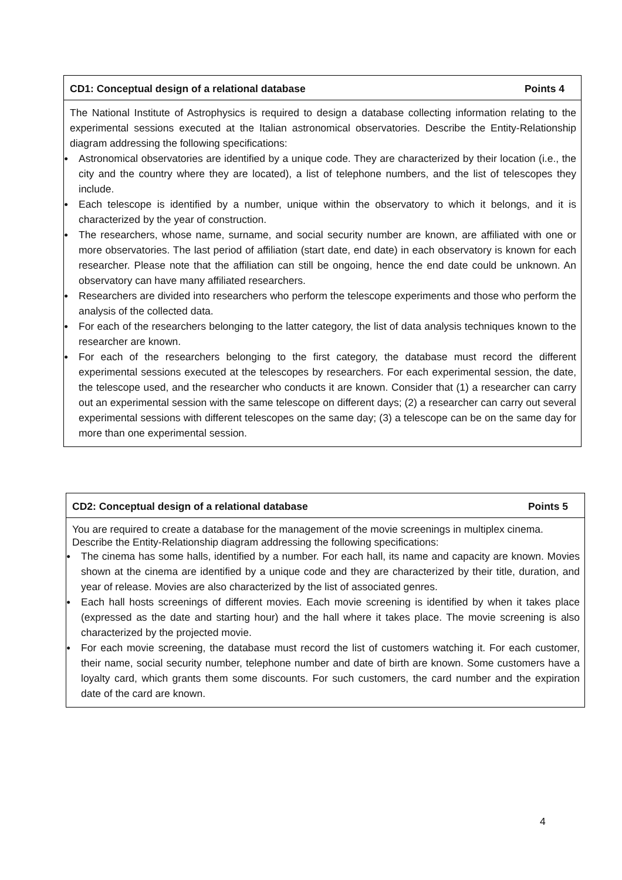CD1: Conceptual design of a relational database Points 4
The National Institute of Astrophysics is required to design a database collecting information relating to the experimental sessions executed at the Italian astronomical observatories. Describe the Entity-Relationship diagram addressing the following specifications:
● Astronomical observatories are identified by a unique code. They are characterized by their location (i.e., the city and the country where they are located), a list of telephone numbers, and the list of telescopes they include.
● Each telescope is identified by a number, unique within the observatory to which it belongs, and it is characterized by the year of construction.
● The researchers, whose name, surname, and social security number are known, are affiliated with one or more observatories. The last period of affiliation (start date, end date) in each observatory is known for each researcher. Please note that the affiliation can still be ongoing, hence the end date could be unknown. An observatory can have many affiliated researchers.
● Researchers are divided into researchers who perform the telescope experiments and those who perform the analysis of the collected data.
● For each of the researchers belonging to the latter category, the list of data analysis techniques known to the researcher are known.
● For each of the researchers belonging to the first category, the database must record the different experimental sessions executed at the telescopes by researchers. For each experimental session, the date, the telescope used, and the researcher who conducts it are known. Consider that (1) a researcher can carry out an experimental session with the same telescope on different days; (2) a researcher can carry out several experimental sessions with different telescopes on the same day; (3) a telescope can be on the same day for more than one experimental session.
CD2: Conceptual design of a relational database Points 5
You are required to create a database for the management of the movie screenings in multiplex cinema. Describe the Entity-Relationship diagram addressing the following specifications:
● The cinema has some halls, identified by a number. For each hall, its name and capacity are known. Movies shown at the cinema are identified by a unique code and they are characterized by their title, duration, and year of release. Movies are also characterized by the list of associated genres.
● Each hall hosts screenings of different movies. Each movie screening is identified by when it takes place (expressed as the date and starting hour) and the hall where it takes place. The movie screening is also characterized by the projected movie.
● For each movie screening, the database must record the list of customers watching it. For each customer, their name, social security number, telephone number and date of birth are known. Some customers have a loyalty card, which grants them some discounts. For such customers, the card number and the expiration date of the card are known.
4